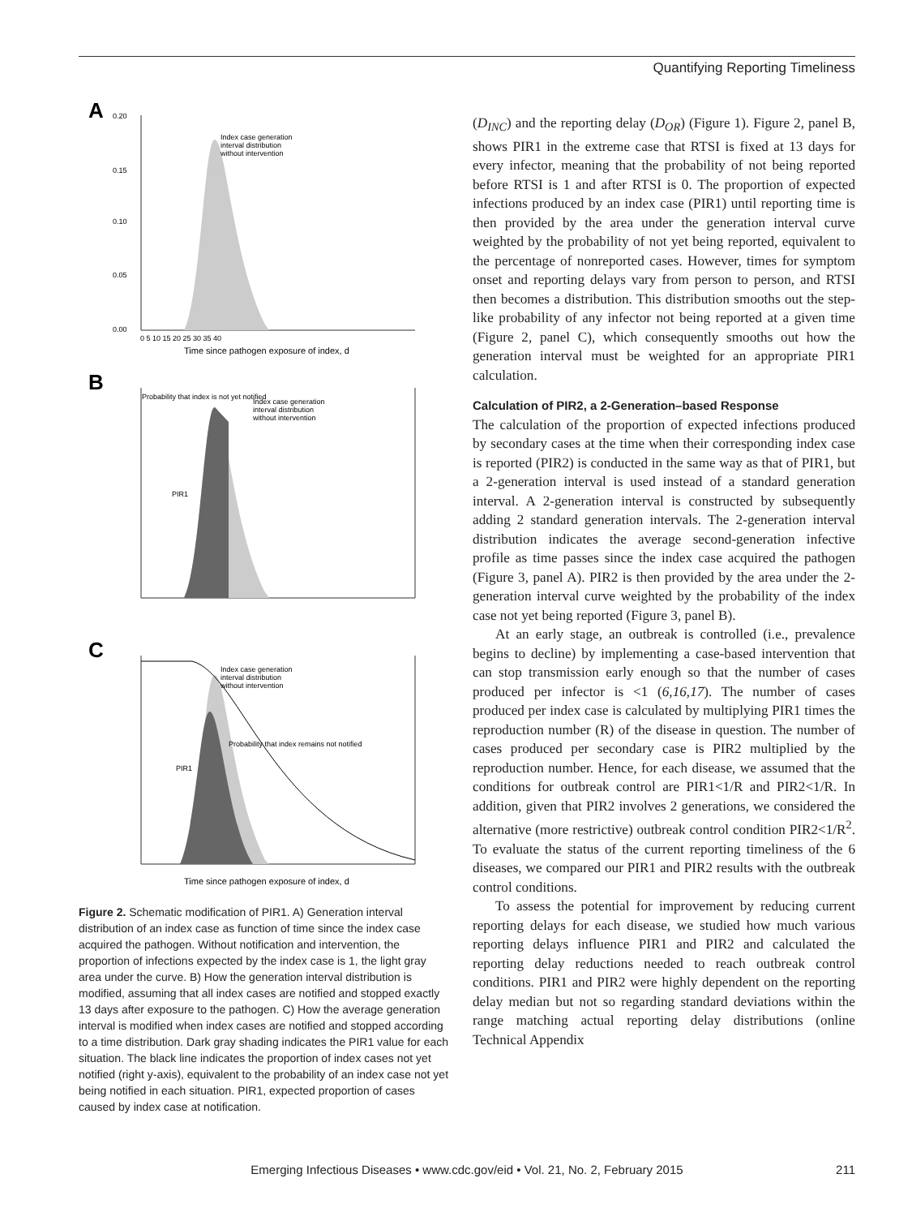Quantifying Reporting Timeliness
A
0.20
0.15
0.10
0.05
0.00
0 5 10 15 20 25 30 35 40
Time since pathogen exposure of index, d
Index case generation
interval distribution
without intervention
B
Probability that index is not yet notified
Index case generation
interval distribution
without intervention
PIR1
C
Index case generation
interval distribution
without intervention
PIR1
Probability that index remains not notified
Time since pathogen exposure of index, d
Figure 2. Schematic modification of PIR1. A) Generation interval distribution of an index case as function of time since the index case acquired the pathogen. Without notification and intervention, the proportion of infections expected by the index case is 1, the light gray area under the curve. B) How the generation interval distribution is modified, assuming that all index cases are notified and stopped exactly 13 days after exposure to the pathogen. C) How the average generation interval is modified when index cases are notified and stopped according to a time distribution. Dark gray shading indicates the PIR1 value for each situation. The black line indicates the proportion of index cases not yet notified (right y-axis), equivalent to the probability of an index case not yet being notified in each situation. PIR1, expected proportion of cases caused by index case at notification.
(D<sub>INC</sub>) and the reporting delay (D<sub>OR</sub>) (Figure 1). Figure 2, panel B, shows PIR1 in the extreme case that RTSI is fixed at 13 days for every infector, meaning that the probability of not being reported before RTSI is 1 and after RTSI is 0. The proportion of expected infections produced by an index case (PIR1) until reporting time is then provided by the area under the generation interval curve weighted by the probability of not yet being reported, equivalent to the percentage of nonreported cases. However, times for symptom onset and reporting delays vary from person to person, and RTSI then becomes a distribution. This distribution smooths out the step-like probability of any infector not being reported at a given time (Figure 2, panel C), which consequently smooths out how the generation interval must be weighted for an appropriate PIR1 calculation.
Calculation of PIR2, a 2-Generation–based Response
The calculation of the proportion of expected infections produced by secondary cases at the time when their corresponding index case is reported (PIR2) is conducted in the same way as that of PIR1, but a 2-generation interval is used instead of a standard generation interval. A 2-generation interval is constructed by subsequently adding 2 standard generation intervals. The 2-generation interval distribution indicates the average second-generation infective profile as time passes since the index case acquired the pathogen (Figure 3, panel A). PIR2 is then provided by the area under the 2-generation interval curve weighted by the probability of the index case not yet being reported (Figure 3, panel B).
At an early stage, an outbreak is controlled (i.e., prevalence begins to decline) by implementing a case-based intervention that can stop transmission early enough so that the number of cases produced per infector is <1 (6,16,17). The number of cases produced per index case is calculated by multiplying PIR1 times the reproduction number (R) of the disease in question. The number of cases produced per secondary case is PIR2 multiplied by the reproduction number. Hence, for each disease, we assumed that the conditions for outbreak control are PIR1<1/R and PIR2<1/R. In addition, given that PIR2 involves 2 generations, we considered the alternative (more restrictive) outbreak control condition PIR2<1/R<sup>2</sup>. To evaluate the status of the current reporting timeliness of the 6 diseases, we compared our PIR1 and PIR2 results with the outbreak control conditions.
To assess the potential for improvement by reducing current reporting delays for each disease, we studied how much various reporting delays influence PIR1 and PIR2 and calculated the reporting delay reductions needed to reach outbreak control conditions. PIR1 and PIR2 were highly dependent on the reporting delay median but not so regarding standard deviations within the range matching actual reporting delay distributions (online Technical Appendix
Emerging Infectious Diseases • www.cdc.gov/eid • Vol. 21, No. 2, February 2015 211